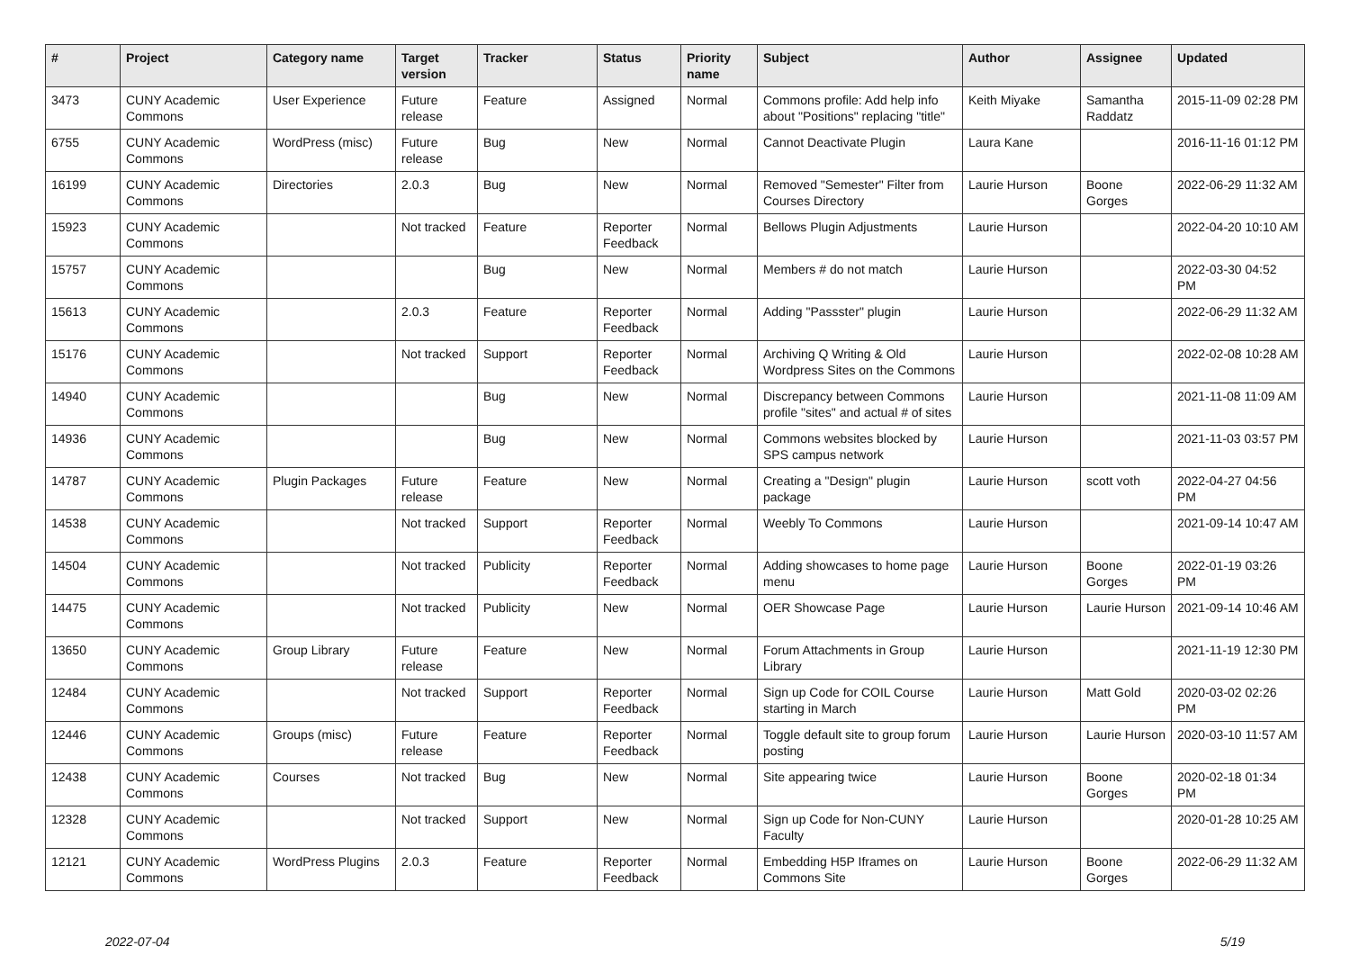| # | Project | Category name | Target version | Tracker | Status | Priority name | Subject | Author | Assignee | Updated |
| --- | --- | --- | --- | --- | --- | --- | --- | --- | --- | --- |
| 3473 | CUNY Academic Commons | User Experience | Future release | Feature | Assigned | Normal | Commons profile: Add help info about "Positions" replacing "title" | Keith Miyake | Samantha Raddatz | 2015-11-09 02:28 PM |
| 6755 | CUNY Academic Commons | WordPress (misc) | Future release | Bug | New | Normal | Cannot Deactivate Plugin | Laura Kane | | 2016-11-16 01:12 PM |
| 16199 | CUNY Academic Commons | Directories | 2.0.3 | Bug | New | Normal | Removed "Semester" Filter from Courses Directory | Laurie Hurson | Boone Gorges | 2022-06-29 11:32 AM |
| 15923 | CUNY Academic Commons | | Not tracked | Feature | Reporter Feedback | Normal | Bellows Plugin Adjustments | Laurie Hurson | | 2022-04-20 10:10 AM |
| 15757 | CUNY Academic Commons | | | Bug | New | Normal | Members # do not match | Laurie Hurson | | 2022-03-30 04:52 PM |
| 15613 | CUNY Academic Commons | | 2.0.3 | Feature | Reporter Feedback | Normal | Adding "Passster" plugin | Laurie Hurson | | 2022-06-29 11:32 AM |
| 15176 | CUNY Academic Commons | | Not tracked | Support | Reporter Feedback | Normal | Archiving Q Writing & Old Wordpress Sites on the Commons | Laurie Hurson | | 2022-02-08 10:28 AM |
| 14940 | CUNY Academic Commons | | | Bug | New | Normal | Discrepancy between Commons profile "sites" and actual # of sites | Laurie Hurson | | 2021-11-08 11:09 AM |
| 14936 | CUNY Academic Commons | | | Bug | New | Normal | Commons websites blocked by SPS campus network | Laurie Hurson | | 2021-11-03 03:57 PM |
| 14787 | CUNY Academic Commons | Plugin Packages | Future release | Feature | New | Normal | Creating a "Design" plugin package | Laurie Hurson | scott voth | 2022-04-27 04:56 PM |
| 14538 | CUNY Academic Commons | | Not tracked | Support | Reporter Feedback | Normal | Weebly To Commons | Laurie Hurson | | 2021-09-14 10:47 AM |
| 14504 | CUNY Academic Commons | | Not tracked | Publicity | Reporter Feedback | Normal | Adding showcases to home page menu | Laurie Hurson | Boone Gorges | 2022-01-19 03:26 PM |
| 14475 | CUNY Academic Commons | | Not tracked | Publicity | New | Normal | OER Showcase Page | Laurie Hurson | Laurie Hurson | 2021-09-14 10:46 AM |
| 13650 | CUNY Academic Commons | Group Library | Future release | Feature | New | Normal | Forum Attachments in Group Library | Laurie Hurson | | 2021-11-19 12:30 PM |
| 12484 | CUNY Academic Commons | | Not tracked | Support | Reporter Feedback | Normal | Sign up Code for COIL Course starting in March | Laurie Hurson | Matt Gold | 2020-03-02 02:26 PM |
| 12446 | CUNY Academic Commons | Groups (misc) | Future release | Feature | Reporter Feedback | Normal | Toggle default site to group forum posting | Laurie Hurson | Laurie Hurson | 2020-03-10 11:57 AM |
| 12438 | CUNY Academic Commons | Courses | Not tracked | Bug | New | Normal | Site appearing twice | Laurie Hurson | Boone Gorges | 2020-02-18 01:34 PM |
| 12328 | CUNY Academic Commons | | Not tracked | Support | New | Normal | Sign up Code for Non-CUNY Faculty | Laurie Hurson | | 2020-01-28 10:25 AM |
| 12121 | CUNY Academic Commons | WordPress Plugins | 2.0.3 | Feature | Reporter Feedback | Normal | Embedding H5P Iframes on Commons Site | Laurie Hurson | Boone Gorges | 2022-06-29 11:32 AM |
2022-07-04 5/19